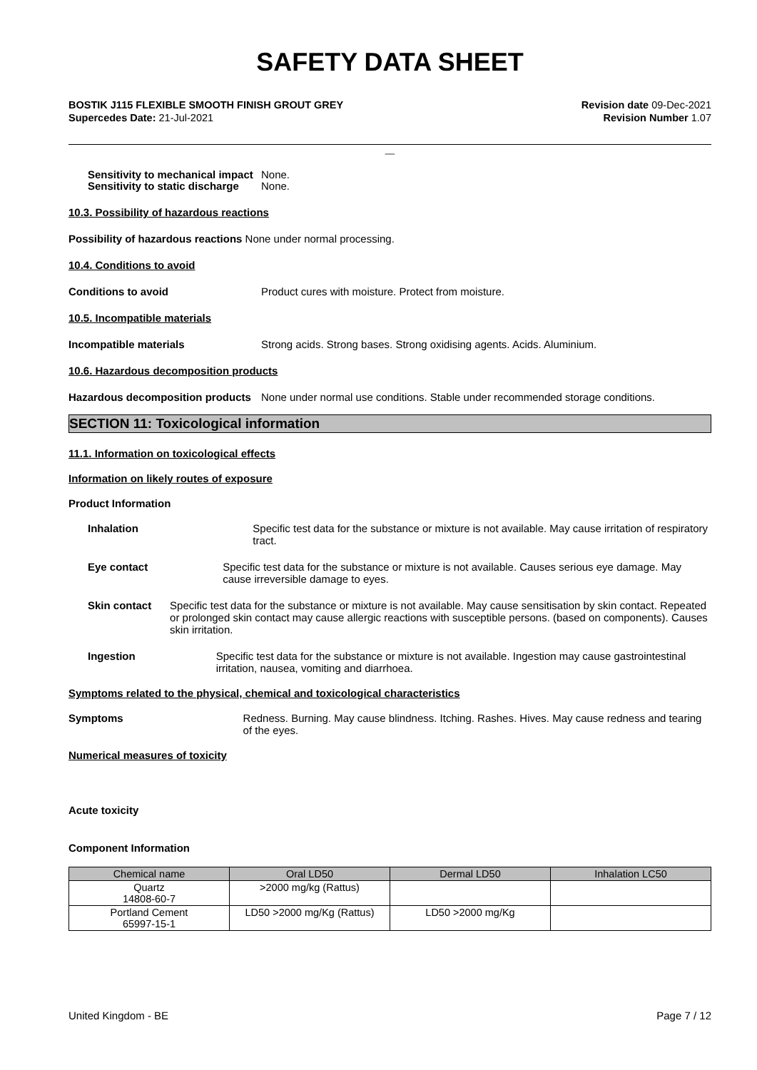SAFETY DATA SHEET
BOSTIK J115 FLEXIBLE SMOOTH FINISH GROUT GREY
Supercedes Date: 21-Jul-2021
Revision date 09-Dec-2021
Revision Number 1.07
__
Sensitivity to mechanical impact
None.
Sensitivity to static discharge
None.
10.3. Possibility of hazardous reactions
Possibility of hazardous reactions None under normal processing.
10.4. Conditions to avoid
Conditions to avoid Product cures with moisture. Protect from moisture.
10.5. Incompatible materials
Incompatible materials Strong acids. Strong bases. Strong oxidising agents. Acids. Aluminium.
10.6. Hazardous decomposition products
Hazardous decomposition products
None under normal use conditions. Stable under recommended storage conditions.
SECTION 11: Toxicological information
11.1. Information on toxicological effects
Information on likely routes of exposure
Product Information
Inhalation Specific test data for the substance or mixture is not available. May cause irritation of respiratory tract.
Eye contact Specific test data for the substance or mixture is not available. Causes serious eye damage. May cause irreversible damage to eyes.
Skin contact Specific test data for the substance or mixture is not available. May cause sensitisation by skin contact. Repeated or prolonged skin contact may cause allergic reactions with susceptible persons. (based on components). Causes skin irritation.
Ingestion Specific test data for the substance or mixture is not available. Ingestion may cause gastrointestinal irritation, nausea, vomiting and diarrhoea.
Symptoms related to the physical, chemical and toxicological characteristics
Symptoms Redness. Burning. May cause blindness. Itching. Rashes. Hives. May cause redness and tearing of the eyes.
Numerical measures of toxicity
Acute toxicity
Component Information
| Chemical name | Oral LD50 | Dermal LD50 | Inhalation LC50 |
| --- | --- | --- | --- |
| Quartz 14808-60-7 | >2000 mg/kg (Rattus) | | |
| Portland Cement 65997-15-1 | LD50 >2000 mg/Kg (Rattus) | LD50 >2000 mg/Kg | |
United Kingdom - BE Page 7 / 12